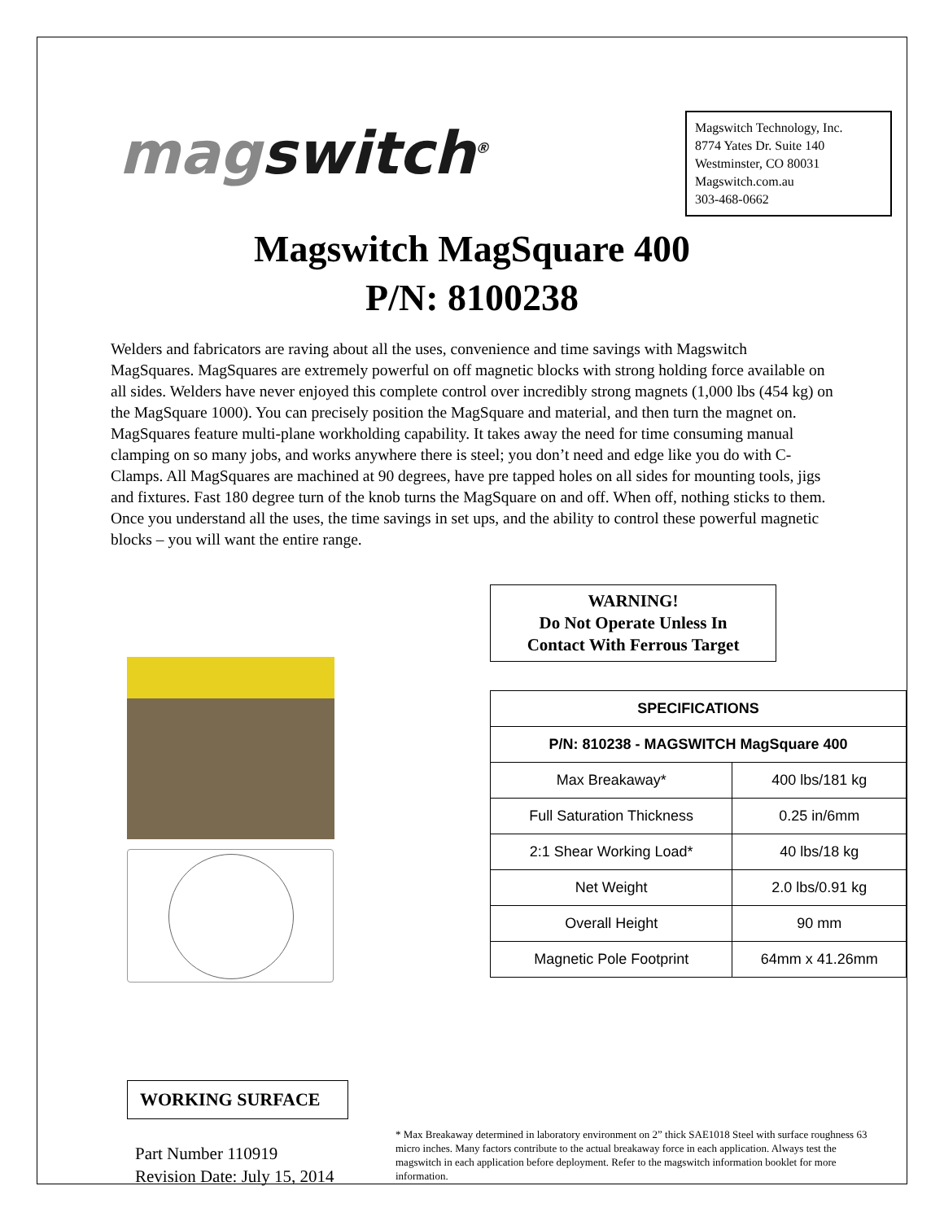magswitch<sup>®</sup>
Magswitch Technology, Inc.
8774 Yates Dr. Suite 140
Westminster, CO 80031
Magswitch.com.au
303-468-0662
Magswitch MagSquare 400
P/N: 8100238
Welders and fabricators are raving about all the uses, convenience and time savings with Magswitch MagSquares. MagSquares are extremely powerful on off magnetic blocks with strong holding force available on all sides. Welders have never enjoyed this complete control over incredibly strong magnets (1,000 lbs (454 kg) on the MagSquare 1000). You can precisely position the MagSquare and material, and then turn the magnet on. MagSquares feature multi-plane workholding capability. It takes away the need for time consuming manual clamping on so many jobs, and works anywhere there is steel; you don’t need and edge like you do with C-Clamps. All MagSquares are machined at 90 degrees, have pre tapped holes on all sides for mounting tools, jigs and fixtures. Fast 180 degree turn of the knob turns the MagSquare on and off. When off, nothing sticks to them. Once you understand all the uses, the time savings in set ups, and the ability to control these powerful magnetic blocks – you will want the entire range.
WORKING SURFACE
WARNING!
Do Not Operate Unless In
Contact With Ferrous Target
| SPECIFICATIONS | |
| --- | --- |
| P/N: 810238 - MAGSWITCH MagSquare 400 | |
| Max Breakaway* | 400 lbs/181 kg |
| Full Saturation Thickness | 0.25 in/6mm |
| 2:1 Shear Working Load* | 40 lbs/18 kg |
| Net Weight | 2.0 lbs/0.91 kg |
| Overall Height | 90 mm |
| Magnetic Pole Footprint | 64mm x 41.26mm |
Part Number 110919
Revision Date: July 15, 2014
* Max Breakaway determined in laboratory environment on 2” thick SAE1018 Steel with surface roughness 63 micro inches. Many factors contribute to the actual breakaway force in each application. Always test the magswitch in each application before deployment. Refer to the magswitch information booklet for more information.